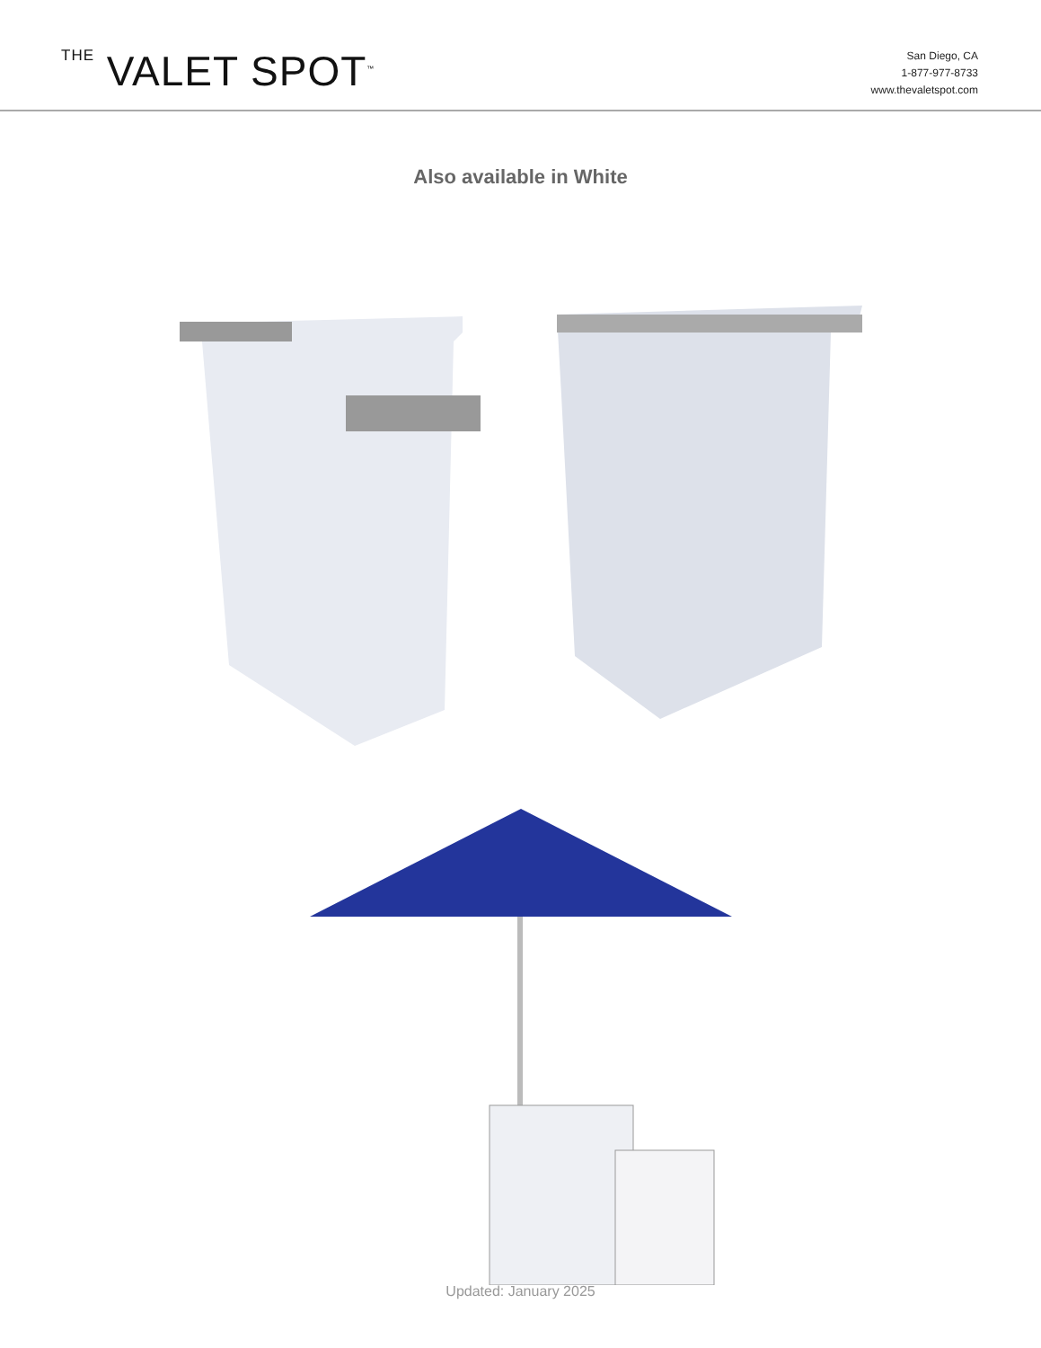THE VALET SPOT<sup>™</sup>
San Diego, CA
1-877-977-8733
www.thevaletspot.com
Also available in White
Updated: January 2025